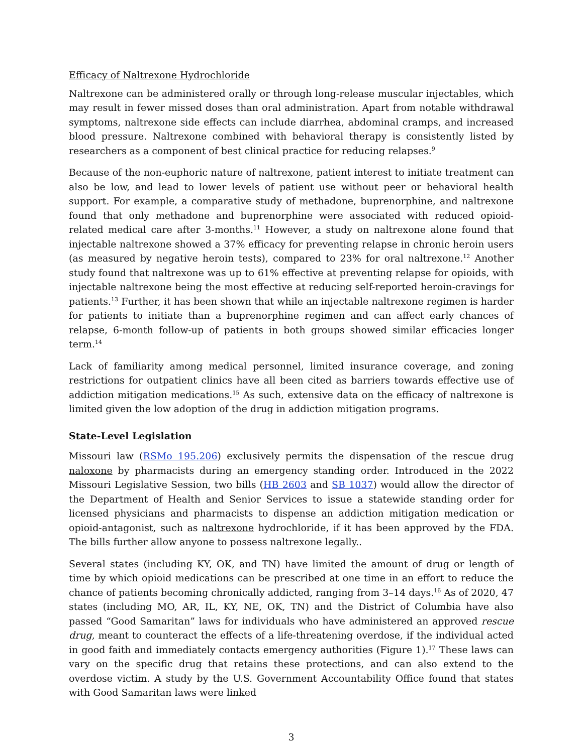Efficacy of Naltrexone Hydrochloride
Naltrexone can be administered orally or through long-release muscular injectables, which may result in fewer missed doses than oral administration. Apart from notable withdrawal symptoms, naltrexone side effects can include diarrhea, abdominal cramps, and increased blood pressure. Naltrexone combined with behavioral therapy is consistently listed by researchers as a component of best clinical practice for reducing relapses.<sup>9</sup>
Because of the non-euphoric nature of naltrexone, patient interest to initiate treatment can also be low, and lead to lower levels of patient use without peer or behavioral health support. For example, a comparative study of methadone, buprenorphine, and naltrexone found that only methadone and buprenorphine were associated with reduced opioid-related medical care after 3-months.<sup>11</sup> However, a study on naltrexone alone found that injectable naltrexone showed a 37% efficacy for preventing relapse in chronic heroin users (as measured by negative heroin tests), compared to 23% for oral naltrexone.<sup>12</sup> Another study found that naltrexone was up to 61% effective at preventing relapse for opioids, with injectable naltrexone being the most effective at reducing self-reported heroin-cravings for patients.<sup>13</sup> Further, it has been shown that while an injectable naltrexone regimen is harder for patients to initiate than a buprenorphine regimen and can affect early chances of relapse, 6-month follow-up of patients in both groups showed similar efficacies longer term.<sup>14</sup>
Lack of familiarity among medical personnel, limited insurance coverage, and zoning restrictions for outpatient clinics have all been cited as barriers towards effective use of addiction mitigation medications.<sup>15</sup> As such, extensive data on the efficacy of naltrexone is limited given the low adoption of the drug in addiction mitigation programs.
State-Level Legislation
Missouri law (RSMo 195.206) exclusively permits the dispensation of the rescue drug naloxone by pharmacists during an emergency standing order. Introduced in the 2022 Missouri Legislative Session, two bills (HB 2603 and SB 1037) would allow the director of the Department of Health and Senior Services to issue a statewide standing order for licensed physicians and pharmacists to dispense an addiction mitigation medication or opioid-antagonist, such as naltrexone hydrochloride, if it has been approved by the FDA. The bills further allow anyone to possess naltrexone legally..
Several states (including KY, OK, and TN) have limited the amount of drug or length of time by which opioid medications can be prescribed at one time in an effort to reduce the chance of patients becoming chronically addicted, ranging from 3–14 days.<sup>16</sup> As of 2020, 47 states (including MO, AR, IL, KY, NE, OK, TN) and the District of Columbia have also passed “Good Samaritan” laws for individuals who have administered an approved rescue drug, meant to counteract the effects of a life-threatening overdose, if the individual acted in good faith and immediately contacts emergency authorities (Figure 1).<sup>17</sup> These laws can vary on the specific drug that retains these protections, and can also extend to the overdose victim. A study by the U.S. Government Accountability Office found that states with Good Samaritan laws were linked
3